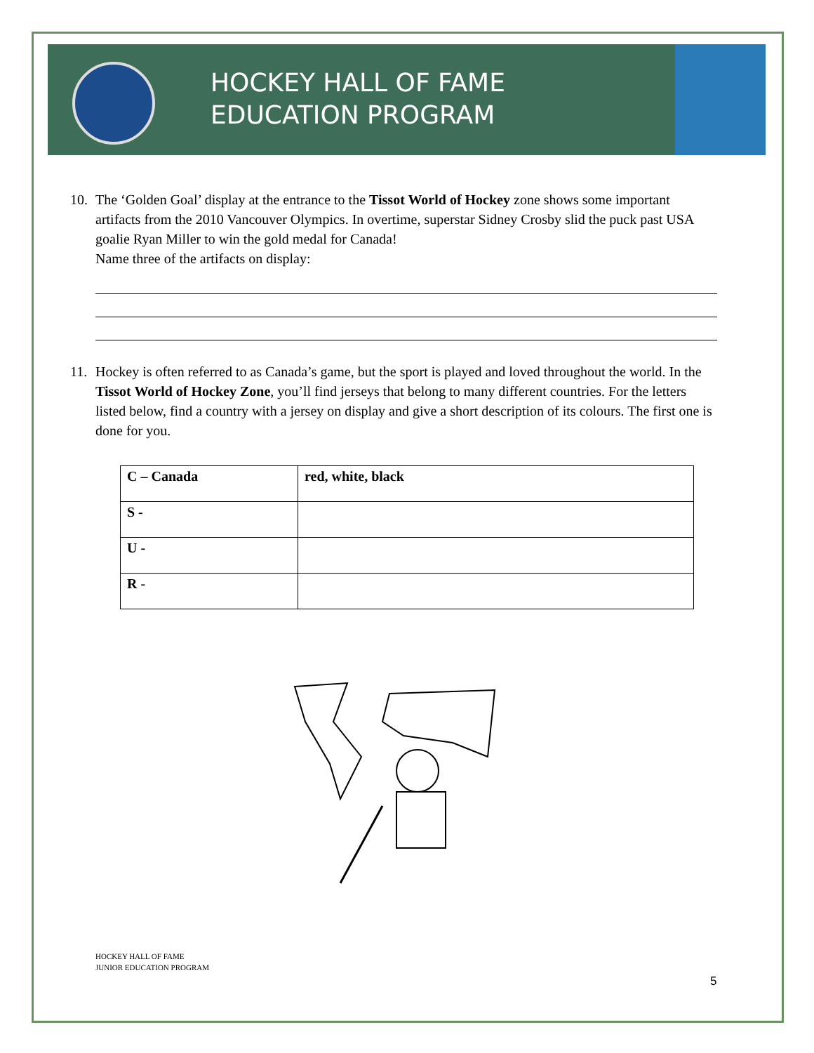HOCKEY HALL OF FAME
EDUCATION PROGRAM
10. The ‘Golden Goal’ display at the entrance to the Tissot World of Hockey zone shows some important artifacts from the 2010 Vancouver Olympics. In overtime, superstar Sidney Crosby slid the puck past USA goalie Ryan Miller to win the gold medal for Canada!
Name three of the artifacts on display:
11. Hockey is often referred to as Canada’s game, but the sport is played and loved throughout the world. In the Tissot World of Hockey Zone, you’ll find jerseys that belong to many different countries. For the letters listed below, find a country with a jersey on display and give a short description of its colours. The first one is done for you.
| C – Canada | red, white, black |
| S - | |
| U - | |
| R - | |
HOCKEY HALL OF FAME
JUNIOR EDUCATION PROGRAM
5